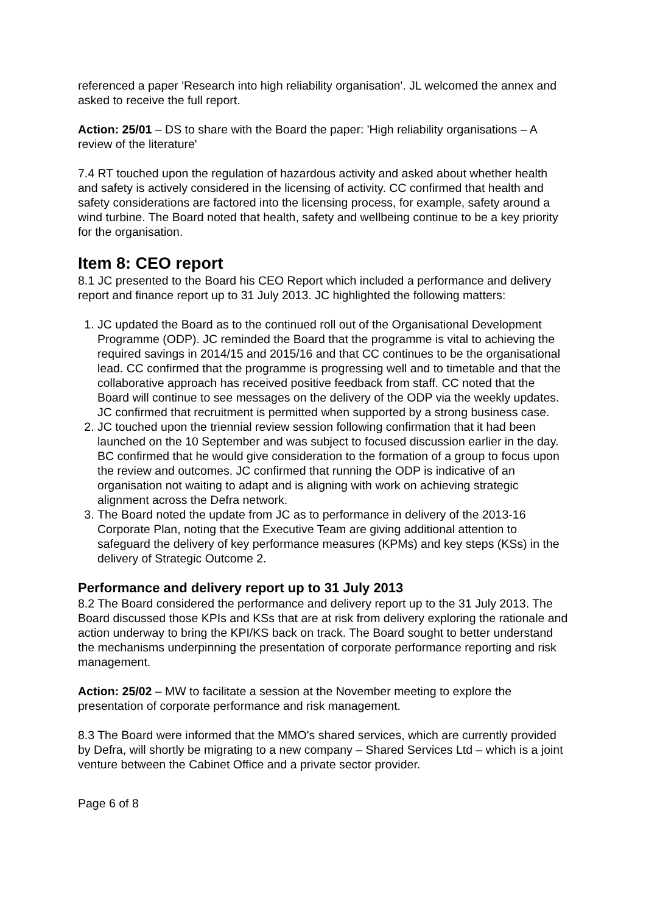referenced a paper 'Research into high reliability organisation'. JL welcomed the annex and asked to receive the full report.
Action: 25/01 – DS to share with the Board the paper: 'High reliability organisations – A review of the literature'
7.4 RT touched upon the regulation of hazardous activity and asked about whether health and safety is actively considered in the licensing of activity. CC confirmed that health and safety considerations are factored into the licensing process, for example, safety around a wind turbine. The Board noted that health, safety and wellbeing continue to be a key priority for the organisation.
Item 8: CEO report
8.1 JC presented to the Board his CEO Report which included a performance and delivery report and finance report up to 31 July 2013. JC highlighted the following matters:
1. JC updated the Board as to the continued roll out of the Organisational Development Programme (ODP). JC reminded the Board that the programme is vital to achieving the required savings in 2014/15 and 2015/16 and that CC continues to be the organisational lead. CC confirmed that the programme is progressing well and to timetable and that the collaborative approach has received positive feedback from staff. CC noted that the Board will continue to see messages on the delivery of the ODP via the weekly updates. JC confirmed that recruitment is permitted when supported by a strong business case.
2. JC touched upon the triennial review session following confirmation that it had been launched on the 10 September and was subject to focused discussion earlier in the day. BC confirmed that he would give consideration to the formation of a group to focus upon the review and outcomes. JC confirmed that running the ODP is indicative of an organisation not waiting to adapt and is aligning with work on achieving strategic alignment across the Defra network.
3. The Board noted the update from JC as to performance in delivery of the 2013-16 Corporate Plan, noting that the Executive Team are giving additional attention to safeguard the delivery of key performance measures (KPMs) and key steps (KSs) in the delivery of Strategic Outcome 2.
Performance and delivery report up to 31 July 2013
8.2 The Board considered the performance and delivery report up to the 31 July 2013. The Board discussed those KPIs and KSs that are at risk from delivery exploring the rationale and action underway to bring the KPI/KS back on track. The Board sought to better understand the mechanisms underpinning the presentation of corporate performance reporting and risk management.
Action: 25/02 – MW to facilitate a session at the November meeting to explore the presentation of corporate performance and risk management.
8.3 The Board were informed that the MMO's shared services, which are currently provided by Defra, will shortly be migrating to a new company – Shared Services Ltd – which is a joint venture between the Cabinet Office and a private sector provider.
Page 6 of 8